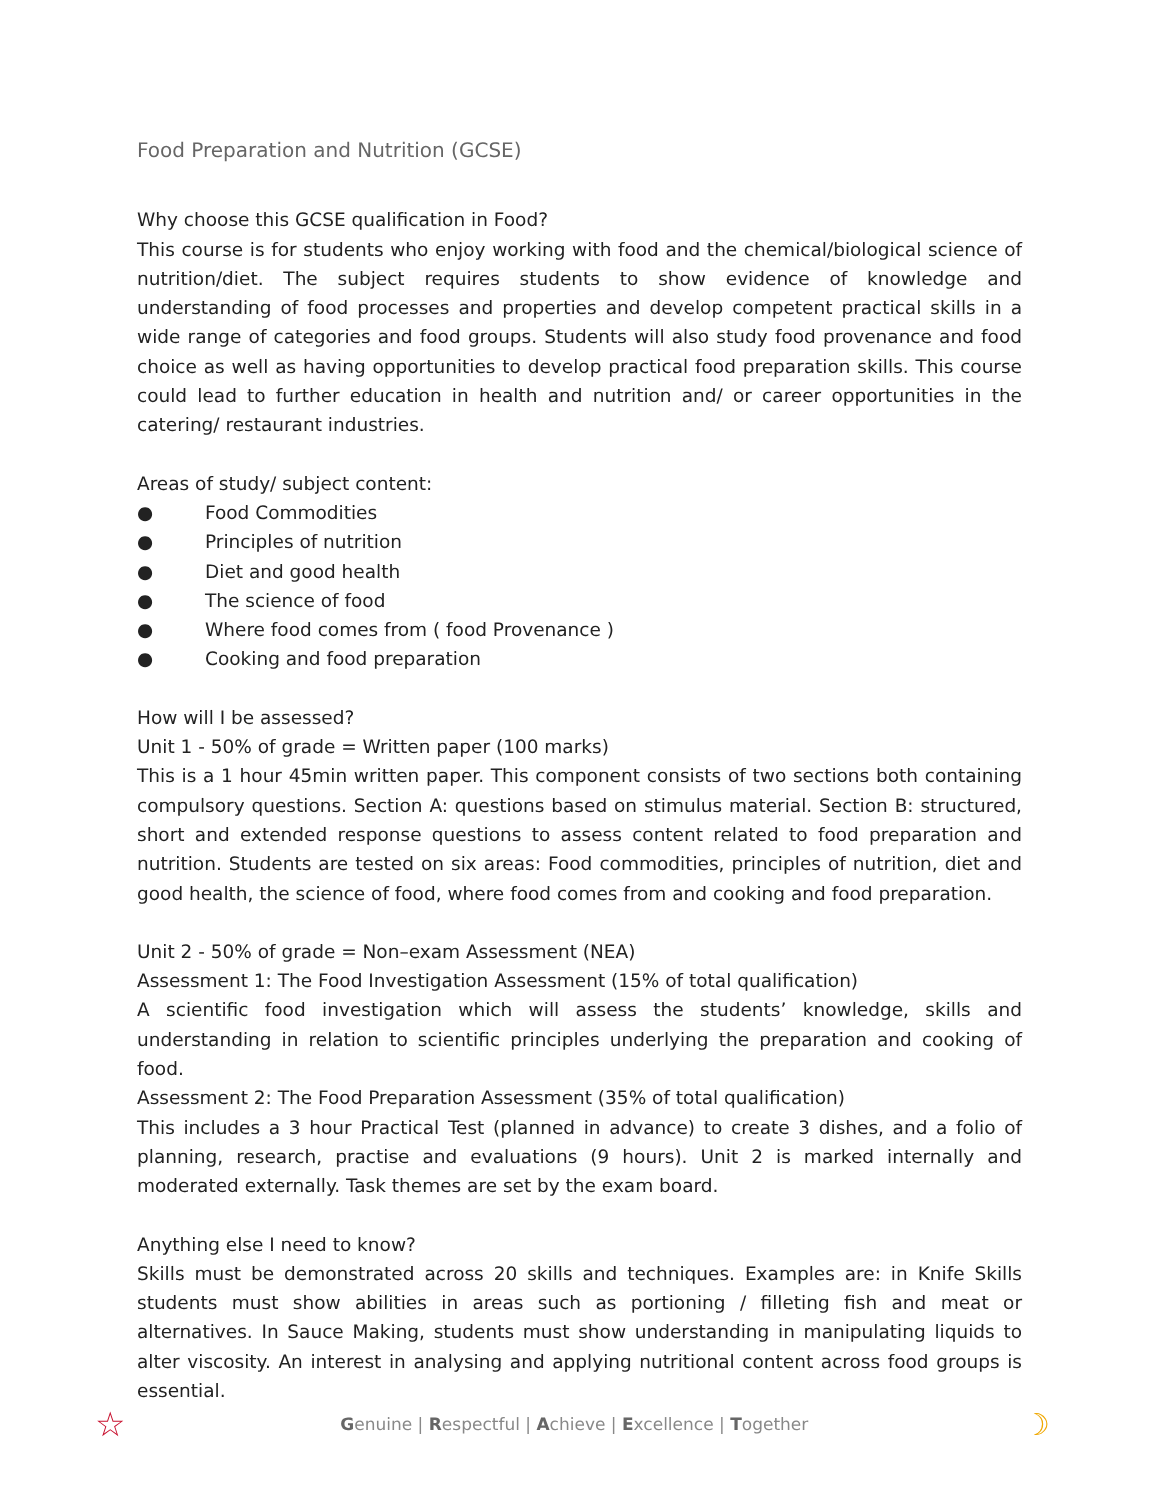Food Preparation and Nutrition (GCSE)
Why choose this GCSE qualification in Food?
This course is for students who enjoy working with food and the chemical/biological science of nutrition/diet. The subject requires students to show evidence of knowledge and understanding of food processes and properties and develop competent practical skills in a wide range of categories and food groups. Students will also study food provenance and food choice as well as having opportunities to develop practical food preparation skills. This course could lead to further education in health and nutrition and/ or career opportunities in the catering/ restaurant industries.
Areas of study/ subject content:
● Food Commodities
● Principles of nutrition
● Diet and good health
● The science of food
● Where food comes from ( food Provenance )
● Cooking and food preparation
How will I be assessed?
Unit 1 - 50% of grade = Written paper (100 marks)
This is a 1 hour 45min written paper. This component consists of two sections both containing compulsory questions. Section A: questions based on stimulus material. Section B: structured, short and extended response questions to assess content related to food preparation and nutrition. Students are tested on six areas: Food commodities, principles of nutrition, diet and good health, the science of food, where food comes from and cooking and food preparation.
Unit 2 - 50% of grade = Non–exam Assessment (NEA)
Assessment 1: The Food Investigation Assessment (15% of total qualification)
A scientific food investigation which will assess the students’ knowledge, skills and understanding in relation to scientific principles underlying the preparation and cooking of food.
Assessment 2: The Food Preparation Assessment (35% of total qualification)
This includes a 3 hour Practical Test (planned in advance) to create 3 dishes, and a folio of planning, research, practise and evaluations (9 hours). Unit 2 is marked internally and moderated externally. Task themes are set by the exam board.
Anything else I need to know?
Skills must be demonstrated across 20 skills and techniques. Examples are: in Knife Skills students must show abilities in areas such as portioning / filleting fish and meat or alternatives. In Sauce Making, students must show understanding in manipulating liquids to alter viscosity. An interest in analysing and applying nutritional content across food groups is essential.
☆ Genuine | Respectful | Achieve | Excellence | Together ☽